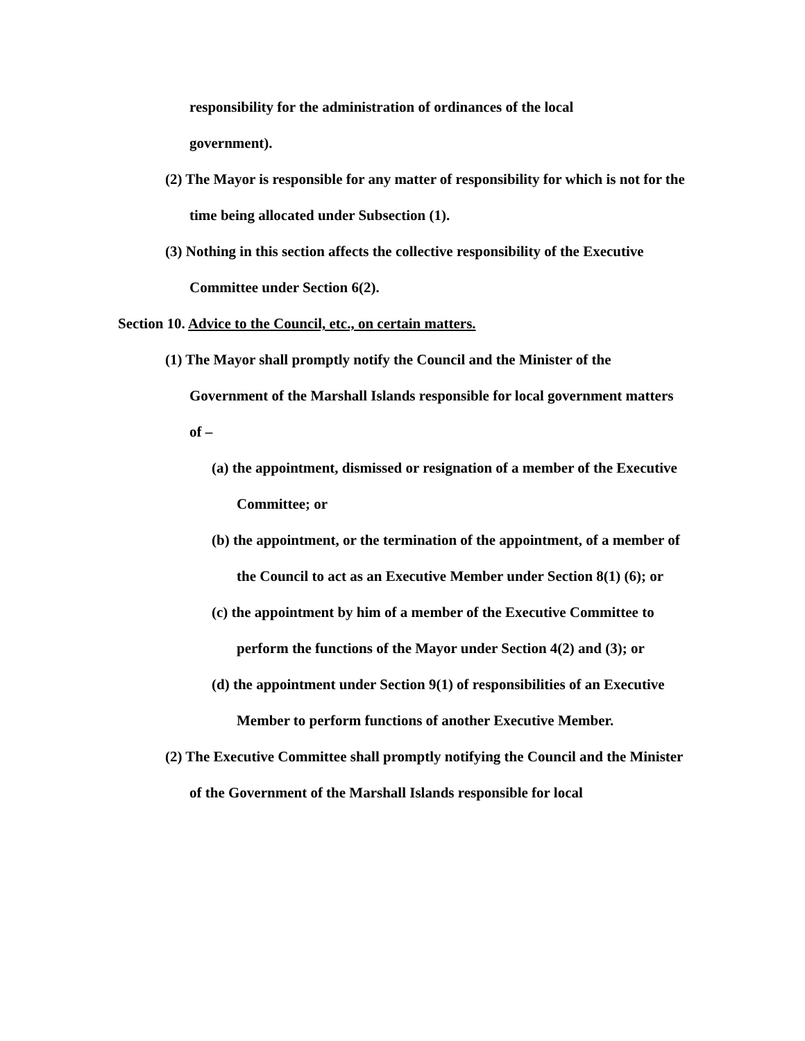responsibility for the administration of ordinances of the local
government).
(2) The Mayor is responsible for any matter of responsibility for which is not for the time being allocated under Subsection (1).
(3) Nothing in this section affects the collective responsibility of the Executive Committee under Section 6(2).
Section 10. Advice to the Council, etc., on certain matters.
(1) The Mayor shall promptly notify the Council and the Minister of the Government of the Marshall Islands responsible for local government matters of –
(a) the appointment, dismissed or resignation of a member of the Executive Committee; or
(b) the appointment, or the termination of the appointment, of a member of the Council to act as an Executive Member under Section 8(1) (6); or
(c) the appointment by him of a member of the Executive Committee to perform the functions of the Mayor under Section 4(2) and (3); or
(d) the appointment under Section 9(1) of responsibilities of an Executive Member to perform functions of another Executive Member.
(2) The Executive Committee shall promptly notifying the Council and the Minister of the Government of the Marshall Islands responsible for local